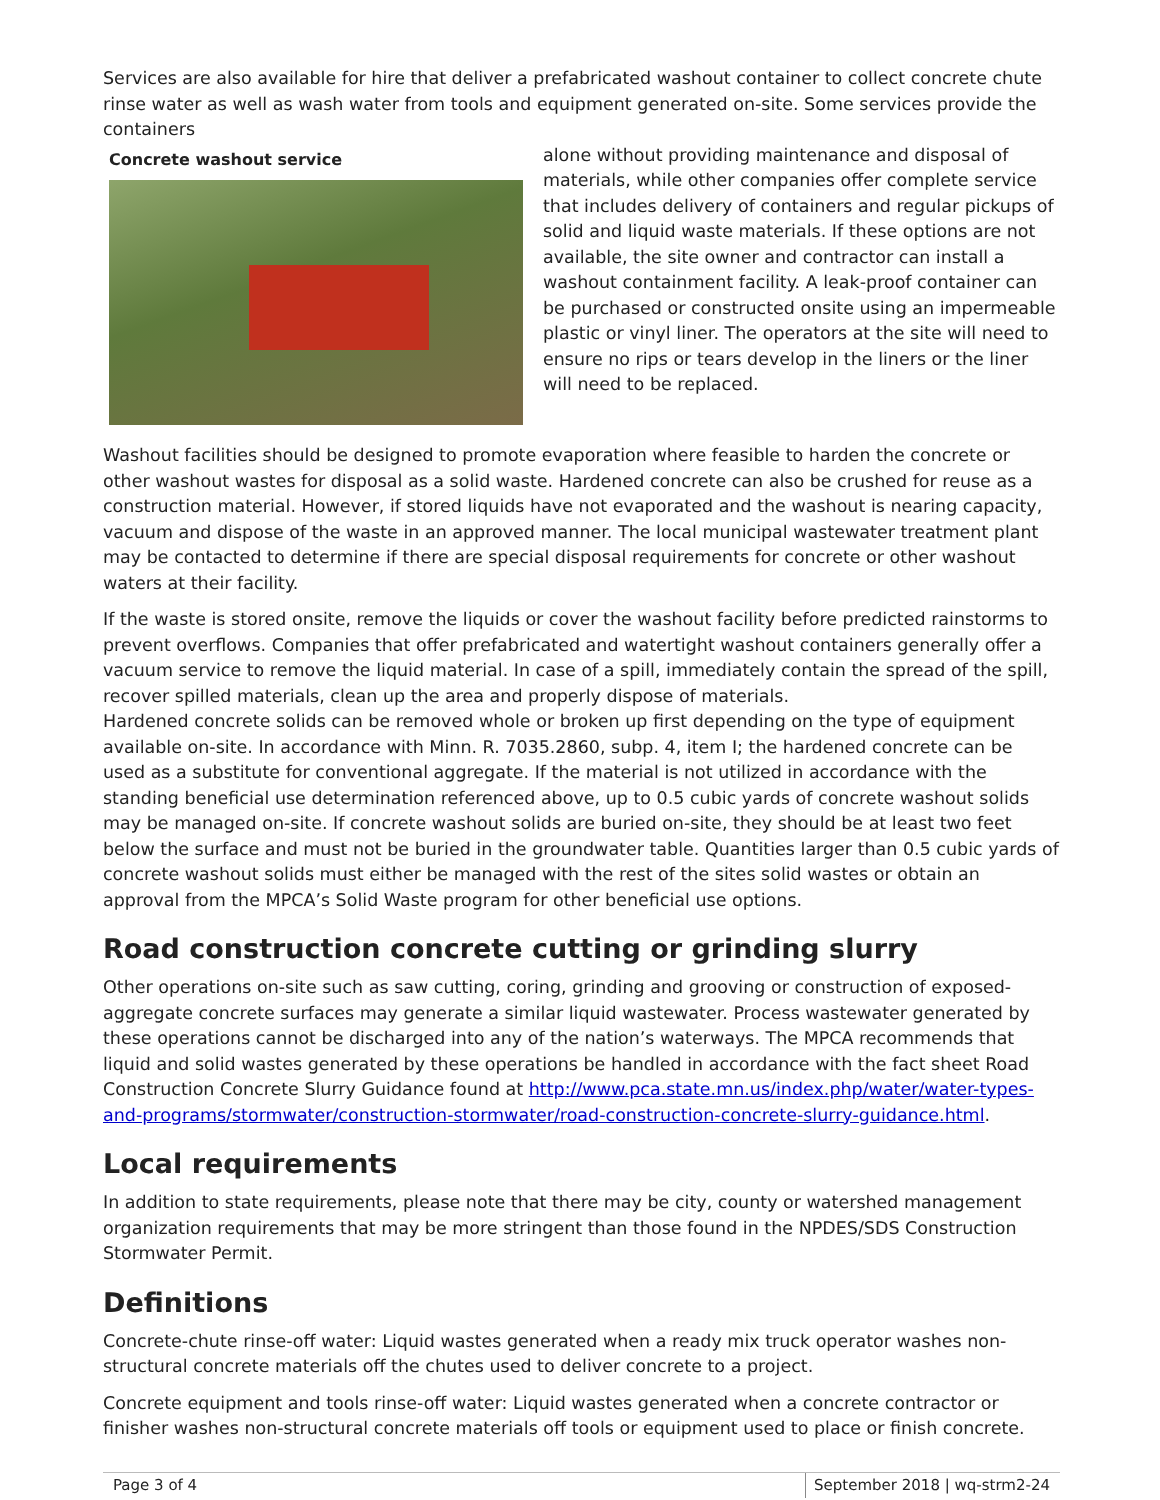Services are also available for hire that deliver a prefabricated washout container to collect concrete chute rinse water as well as wash water from tools and equipment generated on-site. Some services provide the containers
Concrete washout service
alone without providing maintenance and disposal of materials, while other companies offer complete service that includes delivery of containers and regular pickups of solid and liquid waste materials. If these options are not available, the site owner and contractor can install a washout containment facility. A leak-proof container can be purchased or constructed onsite using an impermeable plastic or vinyl liner. The operators at the site will need to ensure no rips or tears develop in the liners or the liner will need to be replaced.
Washout facilities should be designed to promote evaporation where feasible to harden the concrete or other washout wastes for disposal as a solid waste. Hardened concrete can also be crushed for reuse as a construction material. However, if stored liquids have not evaporated and the washout is nearing capacity, vacuum and dispose of the waste in an approved manner. The local municipal wastewater treatment plant may be contacted to determine if there are special disposal requirements for concrete or other washout waters at their facility.
If the waste is stored onsite, remove the liquids or cover the washout facility before predicted rainstorms to prevent overflows. Companies that offer prefabricated and watertight washout containers generally offer a vacuum service to remove the liquid material. In case of a spill, immediately contain the spread of the spill, recover spilled materials, clean up the area and properly dispose of materials.
Hardened concrete solids can be removed whole or broken up first depending on the type of equipment available on-site. In accordance with Minn. R. 7035.2860, subp. 4, item I; the hardened concrete can be used as a substitute for conventional aggregate. If the material is not utilized in accordance with the standing beneficial use determination referenced above, up to 0.5 cubic yards of concrete washout solids may be managed on-site. If concrete washout solids are buried on-site, they should be at least two feet below the surface and must not be buried in the groundwater table. Quantities larger than 0.5 cubic yards of concrete washout solids must either be managed with the rest of the sites solid wastes or obtain an approval from the MPCA’s Solid Waste program for other beneficial use options.
Road construction concrete cutting or grinding slurry
Other operations on-site such as saw cutting, coring, grinding and grooving or construction of exposed-aggregate concrete surfaces may generate a similar liquid wastewater. Process wastewater generated by these operations cannot be discharged into any of the nation’s waterways. The MPCA recommends that liquid and solid wastes generated by these operations be handled in accordance with the fact sheet Road Construction Concrete Slurry Guidance found at http://www.pca.state.mn.us/index.php/water/water-types-and-programs/stormwater/construction-stormwater/road-construction-concrete-slurry-guidance.html.
Local requirements
In addition to state requirements, please note that there may be city, county or watershed management organization requirements that may be more stringent than those found in the NPDES/SDS Construction Stormwater Permit.
Definitions
Concrete-chute rinse-off water: Liquid wastes generated when a ready mix truck operator washes non-structural concrete materials off the chutes used to deliver concrete to a project.
Concrete equipment and tools rinse-off water: Liquid wastes generated when a concrete contractor or finisher washes non-structural concrete materials off tools or equipment used to place or finish concrete.
Page 3 of 4 September 2018 | wq-strm2-24